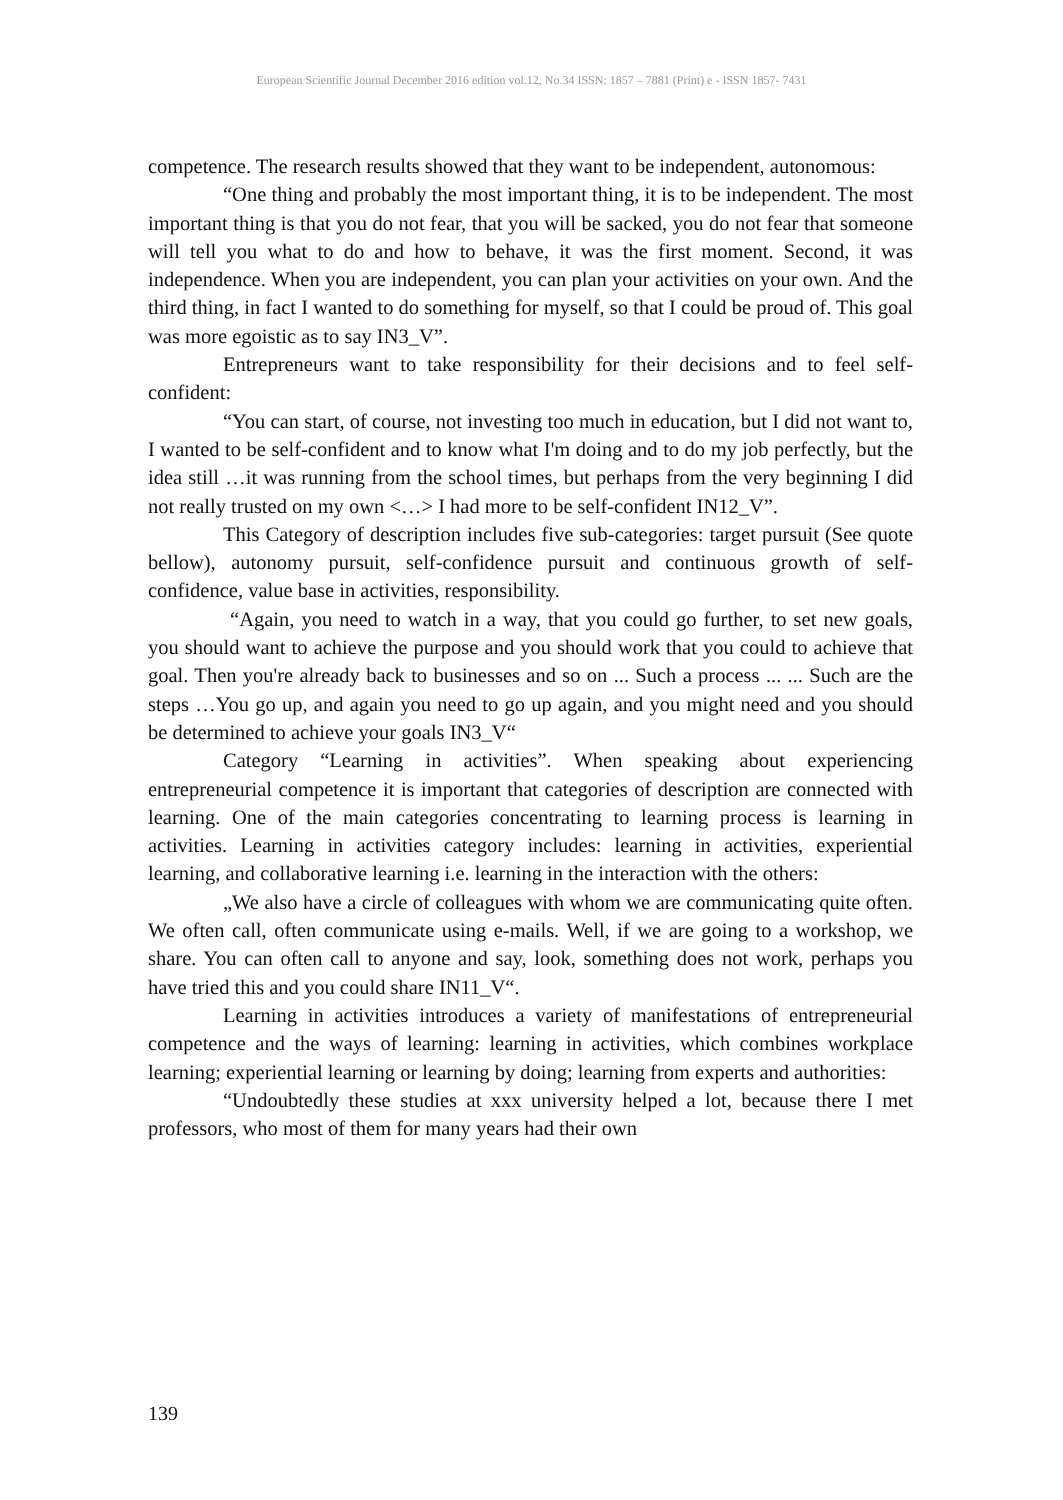European Scientific Journal December 2016 edition vol.12, No.34 ISSN: 1857 – 7881 (Print) e - ISSN 1857- 7431
competence. The research results showed that they want to be independent, autonomous:
“One thing and probably the most important thing, it is to be independent. The most important thing is that you do not fear, that you will be sacked, you do not fear that someone will tell you what to do and how to behave, it was the first moment. Second, it was independence. When you are independent, you can plan your activities on your own. And the third thing, in fact I wanted to do something for myself, so that I could be proud of. This goal was more egoistic as to say IN3_V”.
Entrepreneurs want to take responsibility for their decisions and to feel self-confident:
“You can start, of course, not investing too much in education, but I did not want to, I wanted to be self-confident and to know what I'm doing and to do my job perfectly, but the idea still …it was running from the school times, but perhaps from the very beginning I did not really trusted on my own <…> I had more to be self-confident IN12_V”.
This Category of description includes five sub-categories: target pursuit (See quote bellow), autonomy pursuit, self-confidence pursuit and continuous growth of self-confidence, value base in activities, responsibility.
“Again, you need to watch in a way, that you could go further, to set new goals, you should want to achieve the purpose and you should work that you could to achieve that goal. Then you're already back to businesses and so on ... Such a process ... ... Such are the steps …You go up, and again you need to go up again, and you might need and you should be determined to achieve your goals IN3_V“
Category “Learning in activities”. When speaking about experiencing entrepreneurial competence it is important that categories of description are connected with learning. One of the main categories concentrating to learning process is learning in activities. Learning in activities category includes: learning in activities, experiential learning, and collaborative learning i.e. learning in the interaction with the others:
„We also have a circle of colleagues with whom we are communicating quite often. We often call, often communicate using e-mails. Well, if we are going to a workshop, we share. You can often call to anyone and say, look, something does not work, perhaps you have tried this and you could share IN11_V“.
Learning in activities introduces a variety of manifestations of entrepreneurial competence and the ways of learning: learning in activities, which combines workplace learning; experiential learning or learning by doing; learning from experts and authorities:
“Undoubtedly these studies at xxx university helped a lot, because there I met professors, who most of them for many years had their own
139